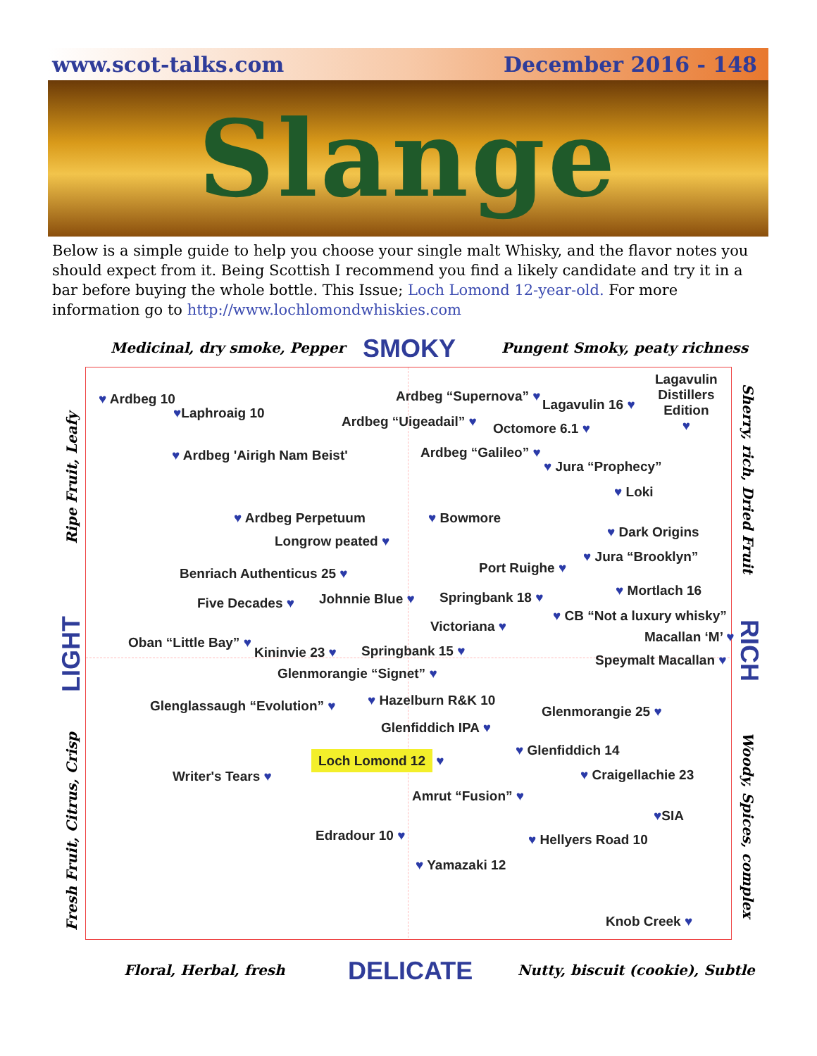www.scot-talks.com December 2016 - 148
Slange
Below is a simple guide to help you choose your single malt Whisky, and the flavor notes you should expect from it. Being Scottish I recommend you find a likely candidate and try it in a bar before buying the whole bottle. This Issue; Loch Lomond 12-year-old. For more information go to http://www.lochlomondwhiskies.com
Medicinal, dry smoke, Pepper SMOKY Pungent Smoky, peaty richness
Ripe Fruit, Leafy
LIGHT
Fresh Fruit, Citrus, Crisp
Sherry, rich, Dried Fruit
RICH
Woody, Spices, complex
♥ Ardbeg 10
♥Laphroaig 10
♥ Ardbeg 'Airigh Nam Beist'
Ardbeg “Supernova” ♥
Ardbeg “Uigeadail” ♥
Lagavulin 16 ♥
Lagavulin
Distillers
Edition
♥
Octomore 6.1 ♥
Ardbeg “Galileo” ♥
♥ Jura “Prophecy”
♥ Loki
♥ Ardbeg Perpetuum
Longrow peated ♥
♥ Bowmore
♥ Dark Origins
♥ Jura “Brooklyn”
Port Ruighe ♥
Benriach Authenticus 25 ♥
♥ Mortlach 16
Five Decades ♥ Johnnie Blue ♥ Springbank 18 ♥
♥ CB “Not a luxury whisky”
Victoriana ♥
Macallan ‘M’ ♥
Oban “Little Bay” ♥
Kininvie 23 ♥ Springbank 15 ♥
Speymalt Macallan ♥
Glenmorangie “Signet” ♥
Glenglassaugh “Evolution” ♥ ♥ Hazelburn R&K 10
Glenmorangie 25 ♥
Glenfiddich IPA ♥
♥ Glenfiddich 14
Loch Lomond 12 ♥
Writer's Tears ♥ ♥ Craigellachie 23
Amrut “Fusion” ♥
♥SIA
Edradour 10 ♥ ♥ Hellyers Road 10
♥ Yamazaki 12
Knob Creek ♥
Floral, Herbal, fresh DELICATE Nutty, biscuit (cookie), Subtle